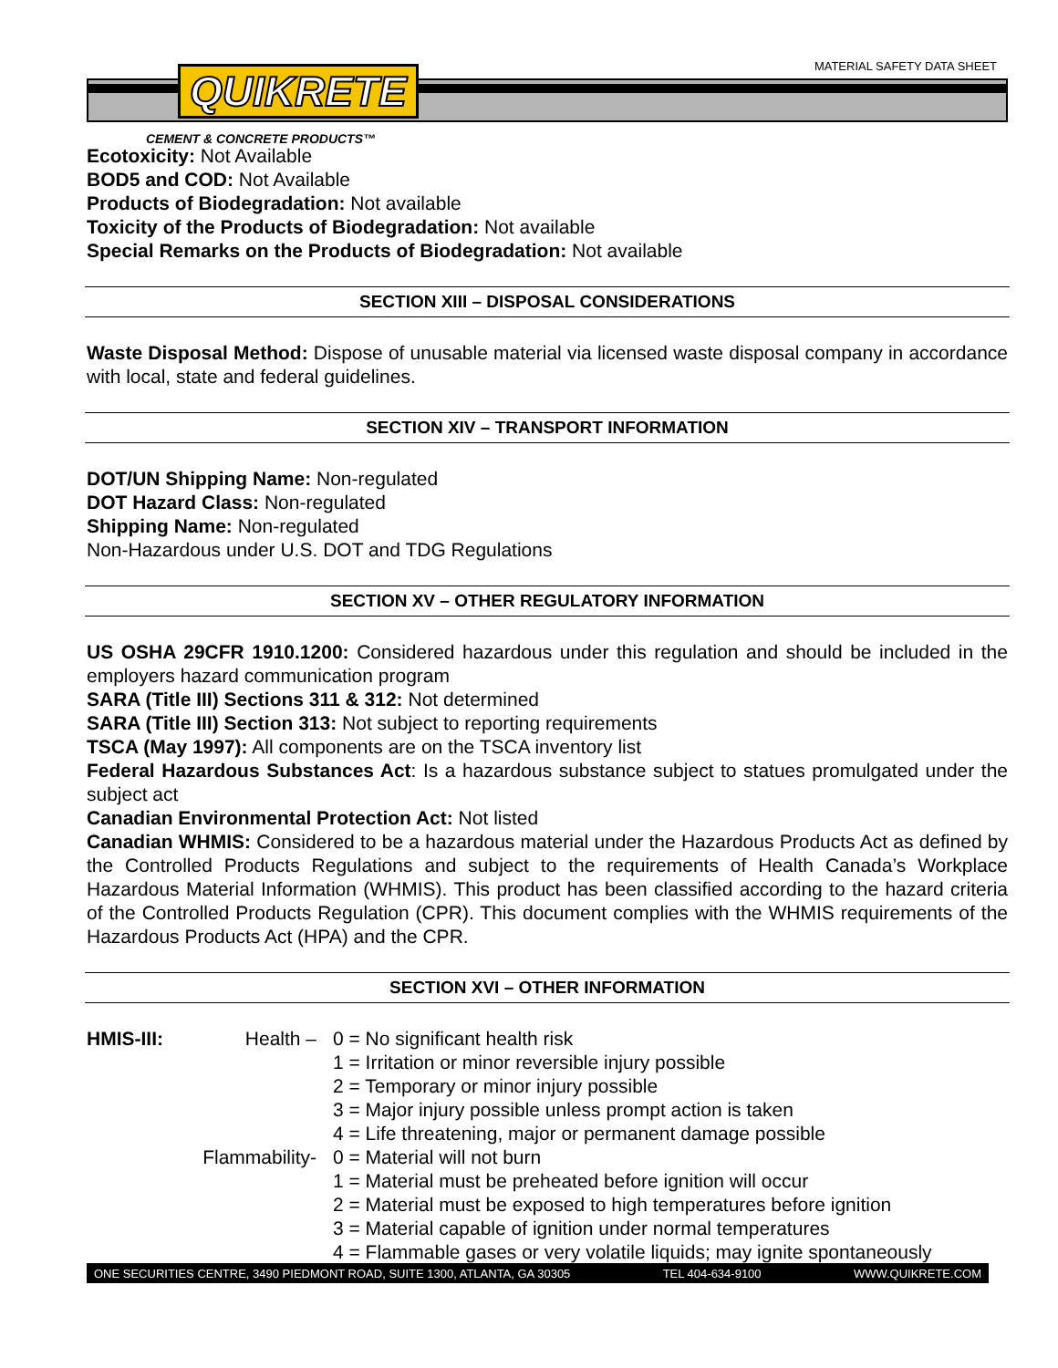QUIKRETE MATERIAL SAFETY DATA SHEET
CEMENT & CONCRETE PRODUCTS™
Ecotoxicity: Not Available
BOD5 and COD: Not Available
Products of Biodegradation: Not available
Toxicity of the Products of Biodegradation: Not available
Special Remarks on the Products of Biodegradation: Not available
SECTION XIII – DISPOSAL CONSIDERATIONS
Waste Disposal Method: Dispose of unusable material via licensed waste disposal company in accordance with local, state and federal guidelines.
SECTION XIV – TRANSPORT INFORMATION
DOT/UN Shipping Name: Non-regulated
DOT Hazard Class: Non-regulated
Shipping Name: Non-regulated
Non-Hazardous under U.S. DOT and TDG Regulations
SECTION XV – OTHER REGULATORY INFORMATION
US OSHA 29CFR 1910.1200: Considered hazardous under this regulation and should be included in the employers hazard communication program
SARA (Title III) Sections 311 & 312: Not determined
SARA (Title III) Section 313: Not subject to reporting requirements
TSCA (May 1997): All components are on the TSCA inventory list
Federal Hazardous Substances Act: Is a hazardous substance subject to statues promulgated under the subject act
Canadian Environmental Protection Act: Not listed
Canadian WHMIS: Considered to be a hazardous material under the Hazardous Products Act as defined by the Controlled Products Regulations and subject to the requirements of Health Canada’s Workplace Hazardous Material Information (WHMIS). This product has been classified according to the hazard criteria of the Controlled Products Regulation (CPR). This document complies with the WHMIS requirements of the Hazardous Products Act (HPA) and the CPR.
SECTION XVI – OTHER INFORMATION
HMIS-III:
Health –
0 = No significant health risk
1 = Irritation or minor reversible injury possible
2 = Temporary or minor injury possible
3 = Major injury possible unless prompt action is taken
4 = Life threatening, major or permanent damage possible
Flammability-
0 = Material will not burn
1 = Material must be preheated before ignition will occur
2 = Material must be exposed to high temperatures before ignition
3 = Material capable of ignition under normal temperatures
4 = Flammable gases or very volatile liquids; may ignite spontaneously
ONE SECURITIES CENTRE, 3490 PIEDMONT ROAD, SUITE 1300, ATLANTA, GA 30305 TEL 404-634-9100 WWW.QUIKRETE.COM